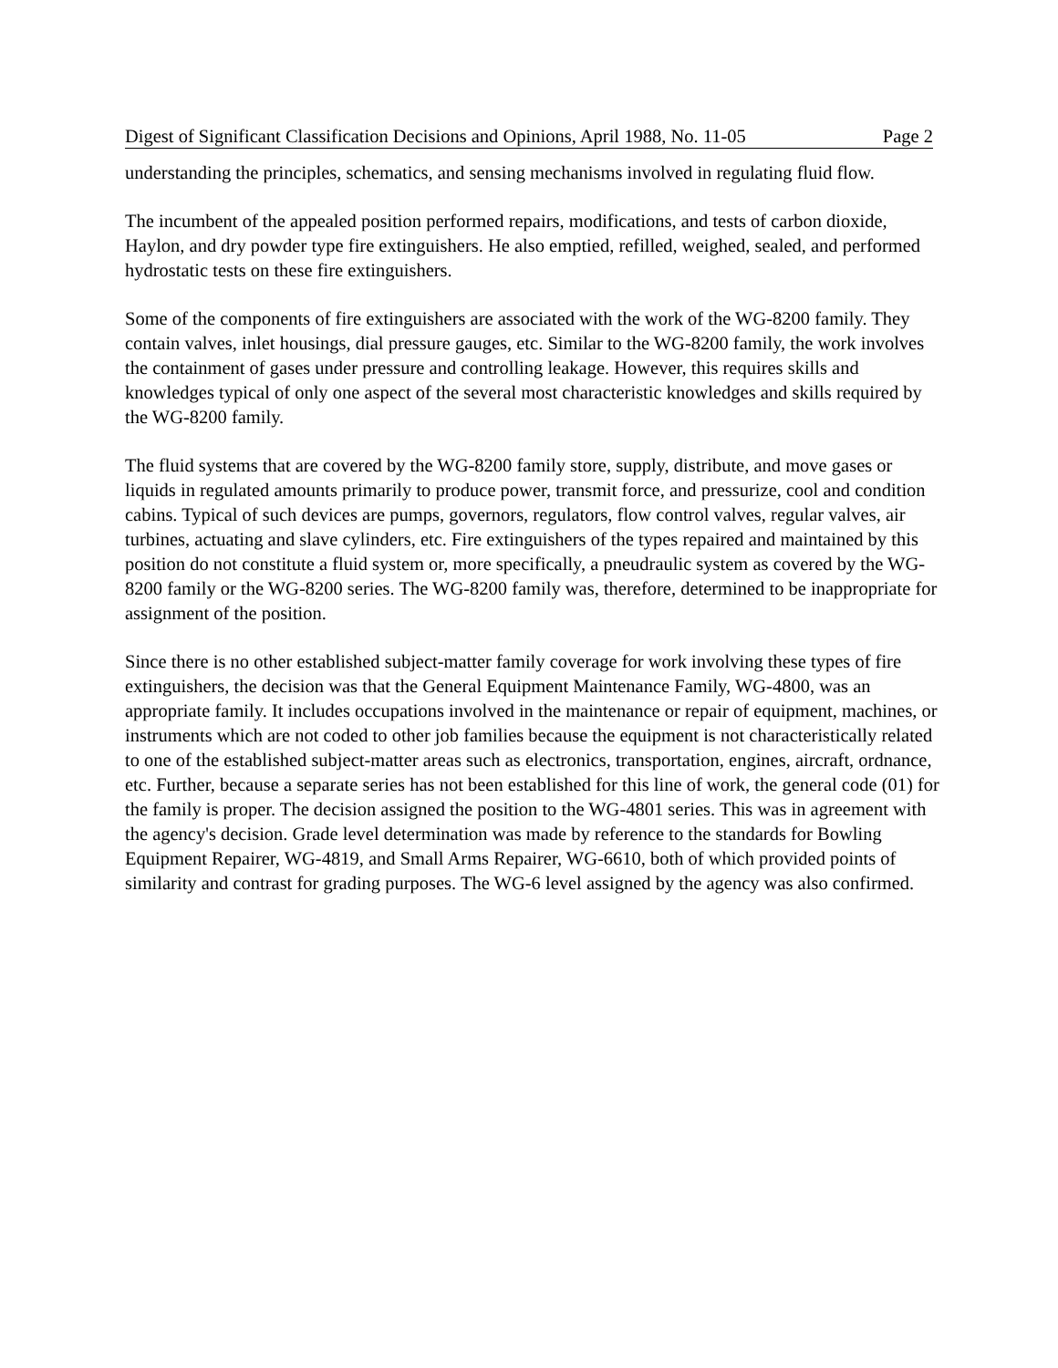Digest of Significant Classification Decisions and Opinions, April 1988, No. 11-05 Page 2
understanding the principles, schematics, and sensing mechanisms involved in regulating fluid flow.
The incumbent of the appealed position performed repairs, modifications, and tests of carbon dioxide, Haylon, and dry powder type fire extinguishers. He also emptied, refilled, weighed, sealed, and performed hydrostatic tests on these fire extinguishers.
Some of the components of fire extinguishers are associated with the work of the WG-8200 family. They contain valves, inlet housings, dial pressure gauges, etc. Similar to the WG-8200 family, the work involves the containment of gases under pressure and controlling leakage. However, this requires skills and knowledges typical of only one aspect of the several most characteristic knowledges and skills required by the WG-8200 family.
The fluid systems that are covered by the WG-8200 family store, supply, distribute, and move gases or liquids in regulated amounts primarily to produce power, transmit force, and pressurize, cool and condition cabins. Typical of such devices are pumps, governors, regulators, flow control valves, regular valves, air turbines, actuating and slave cylinders, etc. Fire extinguishers of the types repaired and maintained by this position do not constitute a fluid system or, more specifically, a pneudraulic system as covered by the WG-8200 family or the WG-8200 series. The WG-8200 family was, therefore, determined to be inappropriate for assignment of the position.
Since there is no other established subject-matter family coverage for work involving these types of fire extinguishers, the decision was that the General Equipment Maintenance Family, WG-4800, was an appropriate family. It includes occupations involved in the maintenance or repair of equipment, machines, or instruments which are not coded to other job families because the equipment is not characteristically related to one of the established subject-matter areas such as electronics, transportation, engines, aircraft, ordnance, etc. Further, because a separate series has not been established for this line of work, the general code (01) for the family is proper. The decision assigned the position to the WG-4801 series. This was in agreement with the agency's decision. Grade level determination was made by reference to the standards for Bowling Equipment Repairer, WG-4819, and Small Arms Repairer, WG-6610, both of which provided points of similarity and contrast for grading purposes. The WG-6 level assigned by the agency was also confirmed.